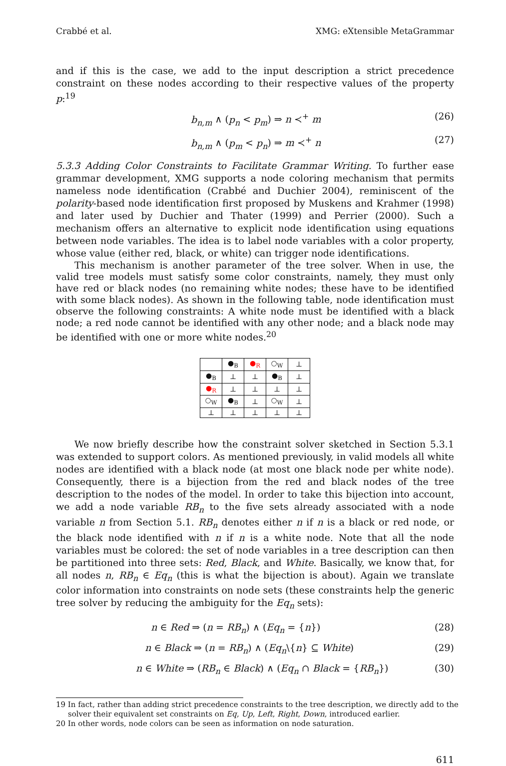Crabbé et al. XMG: eXtensible MetaGrammar
and if this is the case, we add to the input description a strict precedence constraint on these nodes according to their respective values of the property p:<sup>19</sup>
b<sub>n,m</sub> ∧ (p<sub>n</sub> < p<sub>m</sub>) ⇒ n ≺<sup>+</sup> m (26)
b<sub>n,m</sub> ∧ (p<sub>m</sub> < p<sub>n</sub>) ⇒ m ≺<sup>+</sup> n (27)
5.3.3 Adding Color Constraints to Facilitate Grammar Writing. To further ease grammar development, XMG supports a node coloring mechanism that permits nameless node identification (Crabbé and Duchier 2004), reminiscent of the polarity-based node identification first proposed by Muskens and Krahmer (1998) and later used by Duchier and Thater (1999) and Perrier (2000). Such a mechanism offers an alternative to explicit node identification using equations between node variables. The idea is to label node variables with a color property, whose value (either red, black, or white) can trigger node identifications.
This mechanism is another parameter of the tree solver. When in use, the valid tree models must satisfy some color constraints, namely, they must only have red or black nodes (no remaining white nodes; these have to be identified with some black nodes). As shown in the following table, node identification must observe the following constraints: A white node must be identified with a black node; a red node cannot be identified with any other node; and a black node may be identified with one or more white nodes.<sup>20</sup>
| | ●<sub>B</sub> | ●<sub>R</sub> | ○<sub>W</sub> | ⊥ |
| ●<sub>B</sub> | ⊥ | ⊥ | ●<sub>B</sub> | ⊥ |
| ●<sub>R</sub> | ⊥ | ⊥ | ⊥ | ⊥ |
| ○<sub>W</sub> | ●<sub>B</sub> | ⊥ | ○<sub>W</sub> | ⊥ |
| ⊥ | ⊥ | ⊥ | ⊥ | ⊥ |
We now briefly describe how the constraint solver sketched in Section 5.3.1 was extended to support colors. As mentioned previously, in valid models all white nodes are identified with a black node (at most one black node per white node). Consequently, there is a bijection from the red and black nodes of the tree description to the nodes of the model. In order to take this bijection into account, we add a node variable RB<sub>n</sub> to the five sets already associated with a node variable n from Section 5.1. RB<sub>n</sub> denotes either n if n is a black or red node, or the black node identified with n if n is a white node. Note that all the node variables must be colored: the set of node variables in a tree description can then be partitioned into three sets: Red, Black, and White. Basically, we know that, for all nodes n, RB<sub>n</sub> ∈ Eq<sub>n</sub> (this is what the bijection is about). Again we translate color information into constraints on node sets (these constraints help the generic tree solver by reducing the ambiguity for the Eq<sub>n</sub> sets):
n ∈ Red ⇒ (n = RB<sub>n</sub>) ∧ (Eq<sub>n</sub> = {n}) (28)
n ∈ Black ⇒ (n = RB<sub>n</sub>) ∧ (Eq<sub>n</sub>\{n} ⊆ White) (29)
n ∈ White ⇒ (RB<sub>n</sub> ∈ Black) ∧ (Eq<sub>n</sub> ∩ Black = {RB<sub>n</sub>}) (30)
19 In fact, rather than adding strict precedence constraints to the tree description, we directly add to the solver their equivalent set constraints on Eq, Up, Left, Right, Down, introduced earlier.
20 In other words, node colors can be seen as information on node saturation.
611